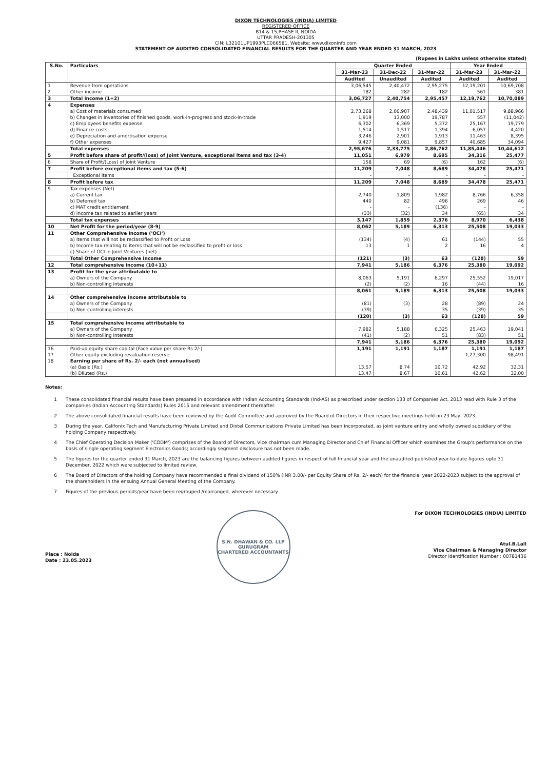DIXON TECHNOLOGIES (INDIA) LIMITED
REGISTERED OFFICE
B14 & 15,PHASE II, NOIDA
UTTAR PRADESH-201305
CIN: L32101UP1993PLC066581, Website: www.dixoninfo.com
STATEMENT OF AUDITED CONSOLIDATED FINANCIAL RESULTS FOR THE QUARTER AND YEAR ENDED 31 MARCH, 2023
(Rupees in Lakhs unless otherwise stated)
| S.No. | Particulars | Quarter Ended | | | Year Ended | |
| --- | --- | --- | --- | --- | --- | --- |
| | | 31-Mar-23 | 31-Dec-22 | 31-Mar-22 | 31-Mar-23 | 31-Mar-22 |
| | | Audited | Unaudited | Audited | Audited | Audited |
| 1 | Revenue from operations | 3,06,545 | 2,40,472 | 2,95,275 | 12,19,201 | 10,69,708 |
| 2 | Other income | 182 | 282 | 182 | 561 | 381 |
| 3 | Total income (1+2) | 3,06,727 | 2,40,754 | 2,95,457 | 12,19,762 | 10,70,089 |
| 4 | Expenses | | | | | |
| | a) Cost of materials consumed | 2,73,268 | 2,00,907 | 2,48,439 | 11,01,517 | 9,88,966 |
| | b) Changes in inventories of finished goods, work-in-progress and stock-in-trade | 1,919 | 13,000 | 19,787 | 557 | (11,042) |
| | c) Employees benefits expense | 6,302 | 6,369 | 5,372 | 25,167 | 19,779 |
| | d) Finance costs | 1,514 | 1,517 | 1,394 | 6,057 | 4,420 |
| | e) Depreciation and amortisation expense | 3,246 | 2,901 | 1,913 | 11,463 | 8,395 |
| | f) Other expenses | 9,427 | 9,081 | 9,857 | 40,685 | 34,094 |
| | Total expenses | 2,95,676 | 2,33,775 | 2,86,762 | 11,85,446 | 10,44,612 |
| 5 | Profit before share of profit/(loss) of Joint Venture, exceptional items and tax (3-4) | 11,051 | 6,979 | 8,695 | 34,316 | 25,477 |
| 6 | Share of Profit/(Loss) of Joint Venture | 158 | 69 | (6) | 162 | (6) |
| 7 | Profit before exceptional items and tax (5-6) | 11,209 | 7,048 | 8,689 | 34,478 | 25,471 |
| | Exceptional items | - | - | - | - | - |
| 8 | Profit before tax | 11,209 | 7,048 | 8,689 | 34,478 | 25,471 |
| 9 | Tax expenses (Net) | | | | | |
| | a) Current tax | 2,740 | 1,809 | 1,982 | 8,766 | 6,358 |
| | b) Deferred tax | 440 | 82 | 496 | 269 | 46 |
| | c) MAT credit entitlement | - | - | (136) | - | - |
| | d) Income tax related to earlier years | (33) | (32) | 34 | (65) | 34 |
| | Total tax expenses | 3,147 | 1,859 | 2,376 | 8,970 | 6,438 |
| 10 | Net Profit for the period/year (8-9) | 8,062 | 5,189 | 6,313 | 25,508 | 19,033 |
| 11 | Other Comprehensive Income ('OCI') | | | | | |
| | a) Items that will not be reclassified to Profit or Loss | (134) | (4) | 61 | (144) | 55 |
| | b) Income tax relating to items that will not be reclassified to profit or loss | 13 | 1 | 2 | 16 | 4 |
| | c) Share of OCI in Joint Ventures (net) | - | - | - | - | - |
| | Total Other Comprehensive Income | (121) | (3) | 63 | (128) | 59 |
| 12 | Total comprehensive income (10+11) | 7,941 | 5,186 | 6,376 | 25,380 | 19,092 |
| 13 | Profit for the year attributable to | | | | | |
| | a) Owners of the Company | 8,063 | 5,191 | 6,297 | 25,552 | 19,017 |
| | b) Non-controlling interests | (2) | (2) | 16 | (44) | 16 |
| | | 8,061 | 5,189 | 6,313 | 25,508 | 19,033 |
| 14 | Other comprehensive income attributable to | | | | | |
| | a) Owners of the Company | (81) | (3) | 28 | (89) | 24 |
| | b) Non-controlling interests | (39) | - | 35 | (39) | 35 |
| | | (120) | (3) | 63 | (128) | 59 |
| 15 | Total comprehensive income attributable to | | | | | |
| | a) Owners of the Company | 7,982 | 5,188 | 6,325 | 25,463 | 19,041 |
| | b) Non-controlling interests | (41) | (2) | 51 | (83) | 51 |
| | | 7,941 | 5,186 | 6,376 | 25,380 | 19,092 |
| 16 | Paid-up equity share capital (Face value per share Rs.2/-) | 1,191 | 1,191 | 1,187 | 1,191 | 1,187 |
| 17 | Other equity excluding revaluation reserve | - | - | - | 1,27,300 | 98,491 |
| 18 | Earning per share of Rs. 2/- each (not annualised) | | | | | |
| | (a) Basic (Rs.) | 13.57 | 8.74 | 10.72 | 42.92 | 32.31 |
| | (b) Diluted (Rs.) | 13.47 | 8.67 | 10.61 | 42.62 | 32.00 |
Notes:
1 These consolidated financial results have been prepared in accordance with Indian Accounting Standards (Ind-AS) as prescribed under section 133 of Companies Act, 2013 read with Rule 3 of the companies (Indian Accounting Standards) Rules 2015 and relevant amendment thereafter.
2 The above consolidated financial results have been reviewed by the Audit Committee and approved by the Board of Directors in their respective meetings held on 23 May, 2023.
3 During the year, Califonix Tech and Manufacturing Private Limited and Dixtel Communications Private Limited has been incorporated, as joint venture entiry and wholly owned subsidiary of the holding Company respectively.
4 The Chief Operating Decision Maker ('CODM') comprises of the Board of Directors, Vice chairman cum Managing Director and Chief Financial Officer which examines the Group's performance on the basis of single operating segment Electronics Goods; accordingly segment disclosure has not been made.
5 The figures for the quarter ended 31 March, 2023 are the balancing figures between audited figures in respect of full financial year and the unaudited published year-to-date figures upto 31 December, 2022 which were subjected to limited review.
6 The Board of Directors of the holding Company have recommended a final dividend of 150% (INR 3.00/- per Equity Share of Rs. 2/- each) for the financial year 2022-2023 subject to the approval of the shareholders in the ensuing Annual General Meeting of the Company.
7 Figures of the previous periods/year have been regrouped /rearranged, wherever necessary.
Place : Noida
Date : 23.05.2023
S.N. DHAWAN & CO. LLP
GURUGRAM
CHARTERED ACCOUNTANTS
For DIXON TECHNOLOGIES (INDIA) LIMITED
Atul.B.Lall
Vice Chairman & Managing Director
Director Identification Number : 00781436